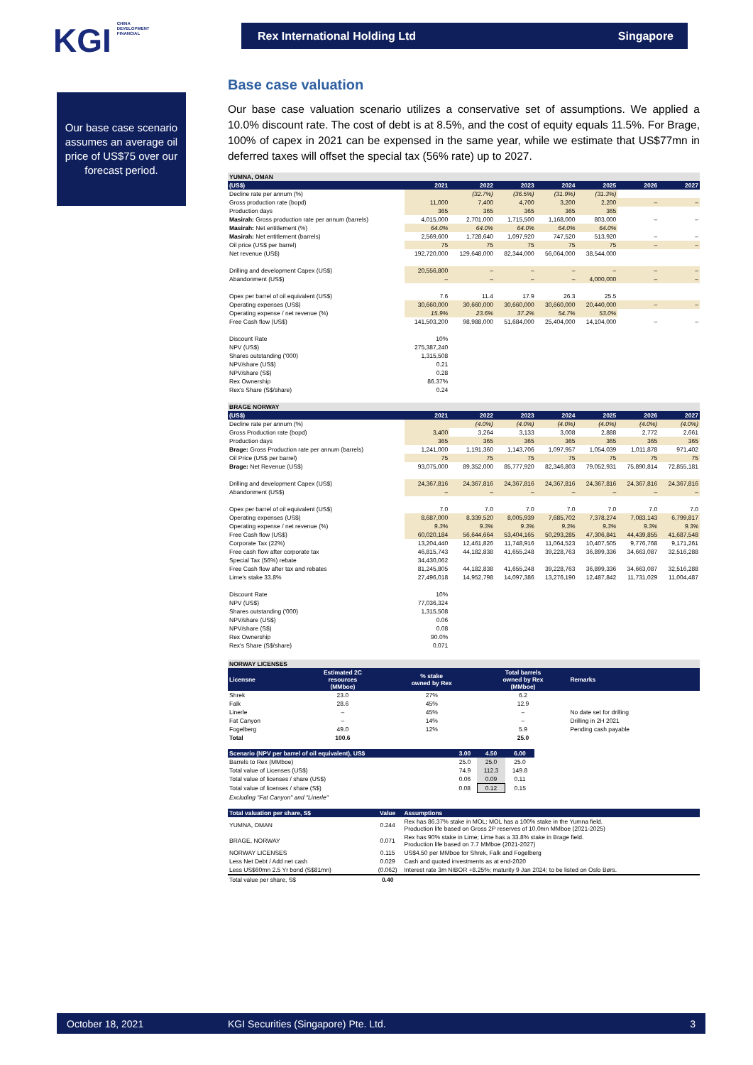KGI CHINA
DEVELOPMENT
FINANCIAL
Rex International Holding Ltd Singapore
Our base case scenario assumes an average oil price of US$75 over our forecast period.
Base case valuation
Our base case valuation scenario utilizes a conservative set of assumptions. We applied a 10.0% discount rate. The cost of debt is at 8.5%, and the cost of equity equals 11.5%. For Brage, 100% of capex in 2021 can be expensed in the same year, while we estimate that US$77mn in deferred taxes will offset the special tax (56% rate) up to 2027.
| YUMNA, OMAN | | | | | | | |
| (US$) | 2021 | 2022 | 2023 | 2024 | 2025 | 2026 | 2027 |
| Decline rate per annum (%) | | (32.7%) | (36.5%) | (31.9%) | (31.3%) | | |
| Gross production rate (bopd) | 11,000 | 7,400 | 4,700 | 3,200 | 2,200 | – | – |
| Production days | 365 | 365 | 365 | 365 | 365 | | |
| Masirah: Gross production rate per annum (barrels) | 4,015,000 | 2,701,000 | 1,715,500 | 1,168,000 | 803,000 | – | – |
| Masirah: Net entitlement (%) | 64.0% | 64.0% | 64.0% | 64.0% | 64.0% | | |
| Masirah: Net entitlement (barrels) | 2,569,600 | 1,728,640 | 1,097,920 | 747,520 | 513,920 | – | – |
| Oil price (US$ per barrel) | 75 | 75 | 75 | 75 | 75 | – | – |
| Net revenue (US$) | 192,720,000 | 129,648,000 | 82,344,000 | 56,064,000 | 38,544,000 | | |
| Drilling and development Capex (US$) | 20,556,800 | – | – | – | – | – | – |
| Abandonment (US$) | – | – | – | – | 4,000,000 | – | – |
| Opex per barrel of oil equivalent (US$) | 7.6 | 11.4 | 17.9 | 26.3 | 25.5 | | |
| Operating expenses (US$) | 30,660,000 | 30,660,000 | 30,660,000 | 30,660,000 | 20,440,000 | – | – |
| Operating expense / net revenue (%) | 15.9% | 23.6% | 37.2% | 54.7% | 53.0% | | |
| Free Cash flow (US$) | 141,503,200 | 98,988,000 | 51,684,000 | 25,404,000 | 14,104,000 | – | – |
| Discount Rate | 10% | | | | | | |
| NPV (US$) | 275,387,240 | | | | | | |
| Shares outstanding ('000) | 1,315,508 | | | | | | |
| NPV/share (US$) | 0.21 | | | | | | |
| NPV/share (S$) | 0.28 | | | | | | |
| Rex Ownership | 86.37% | | | | | | |
| Rex's Share (S$/share) | 0.24 | | | | | | |
| BRAGE NORWAY | | | | | | | |
| (US$) | 2021 | 2022 | 2023 | 2024 | 2025 | 2026 | 2027 |
| Decline rate per annum (%) | | (4.0%) | (4.0%) | (4.0%) | (4.0%) | (4.0%) | (4.0%) |
| Gross Production rate (bopd) | 3,400 | 3,264 | 3,133 | 3,008 | 2,888 | 2,772 | 2,661 |
| Production days | 365 | 365 | 365 | 365 | 365 | 365 | 365 |
| Brage: Gross Production rate per annum (barrels) | 1,241,000 | 1,191,360 | 1,143,706 | 1,097,957 | 1,054,039 | 1,011,878 | 971,402 |
| Oil Price (US$ per barrel) | 75 | 75 | 75 | 75 | 75 | 75 | 75 |
| Brage: Net Revenue (US$) | 93,075,000 | 89,352,000 | 85,777,920 | 82,346,803 | 79,052,931 | 75,890,814 | 72,855,181 |
| Drilling and development Capex (US$) | 24,367,816 | 24,367,816 | 24,367,816 | 24,367,816 | 24,367,816 | 24,367,816 | 24,367,816 |
| Abandonment (US$) | – | – | – | – | – | – | – |
| Opex per barrel of oil equivalent (US$) | 7.0 | 7.0 | 7.0 | 7.0 | 7.0 | 7.0 | 7.0 |
| Operating expenses (US$) | 8,687,000 | 8,339,520 | 8,005,939 | 7,685,702 | 7,378,274 | 7,083,143 | 6,799,817 |
| Operating expense / net revenue (%) | 9.3% | 9.3% | 9.3% | 9.3% | 9.3% | 9.3% | 9.3% |
| Free Cash flow (US$) | 60,020,184 | 56,644,664 | 53,404,165 | 50,293,285 | 47,306,841 | 44,439,855 | 41,687,548 |
| Corporate Tax (22%) | 13,204,440 | 12,461,826 | 11,748,916 | 11,064,523 | 10,407,505 | 9,776,768 | 9,171,261 |
| Free cash flow after corporate tax | 46,815,743 | 44,182,838 | 41,655,248 | 39,228,763 | 36,899,336 | 34,663,087 | 32,516,288 |
| Special Tax (56%) rebate | 34,430,062 | | | | | | |
| Free Cash flow after tax and rebates | 81,245,805 | 44,182,838 | 41,655,248 | 39,228,763 | 36,899,336 | 34,663,087 | 32,516,288 |
| Lime's stake 33.8% | 27,496,018 | 14,952,798 | 14,097,386 | 13,276,190 | 12,487,842 | 11,731,029 | 11,004,487 |
| Discount Rate | 10% | | | | | | |
| NPV (US$) | 77,036,324 | | | | | | |
| Shares outstanding ('000) | 1,315,508 | | | | | | |
| NPV/share (US$) | 0.06 | | | | | | |
| NPV/share (S$) | 0.08 | | | | | | |
| Rex Ownership | 90.0% | | | | | | |
| Rex's Share (S$/share) | 0.071 | | | | | | |
| NORWAY LICENSES | | | | |
| Licensne | Estimated 2C resources (MMboe) | % stake owned by Rex | Total barrels owned by Rex (MMboe) | Remarks |
| Shrek | 23.0 | 27% | 6.2 | |
| Falk | 28.6 | 45% | 12.9 | |
| Linerle | – | 45% | – | No date set for drilling |
| Fat Canyon | – | 14% | – | Drilling in 2H 2021 |
| Fogelberg | 49.0 | 12% | 5.9 | Pending cash payable |
| Total | 100.6 | | 25.0 | |
| Scenario (NPV per barrel of oil equivalent), US$ | 3.00 | 4.50 | 6.00 |
| --- | --- | --- | --- |
| Barrels to Rex (MMboe) | 25.0 | 25.0 | 25.0 |
| Total value of Licenses (US$) | 74.9 | 112.3 | 149.8 |
| Total value of licenses / share (US$) | 0.06 | 0.09 | 0.11 |
| Total value of licenses / share (S$) | 0.08 | 0.12 | 0.15 |
| Excluding "Fat Canyon" and "Linerle" | | | |
| Total valuation per share, S$ | Value | Assumptions |
| --- | --- | --- |
| YUMNA, OMAN | 0.244 | Rex has 86.37% stake in MOL; MOL has a 100% stake in the Yumna field. Production life based on Gross 2P reserves of 10.0mn MMboe (2021-2025) |
| BRAGE, NORWAY | 0.071 | Rex has 90% stake in Lime; Lime has a 33.8% stake in Brage field. Production life based on 7.7 MMboe (2021-2027) |
| NORWAY LICENSES | 0.115 | US$4.50 per MMboe for Shrek, Falk and Fogelberg |
| Less Net Debt / Add net cash | 0.029 | Cash and quoted investments as at end-2020 |
| Less US$60mn 2.5 Yr bond (S$81mn) | (0.062) | Interest rate 3m NIBOR +8.25%; maturity 9 Jan 2024; to be listed on Oslo Børs. |
| Total value per share, S$ | 0.40 | |
October 18, 2021 KGI Securities (Singapore) Pte. Ltd. 3